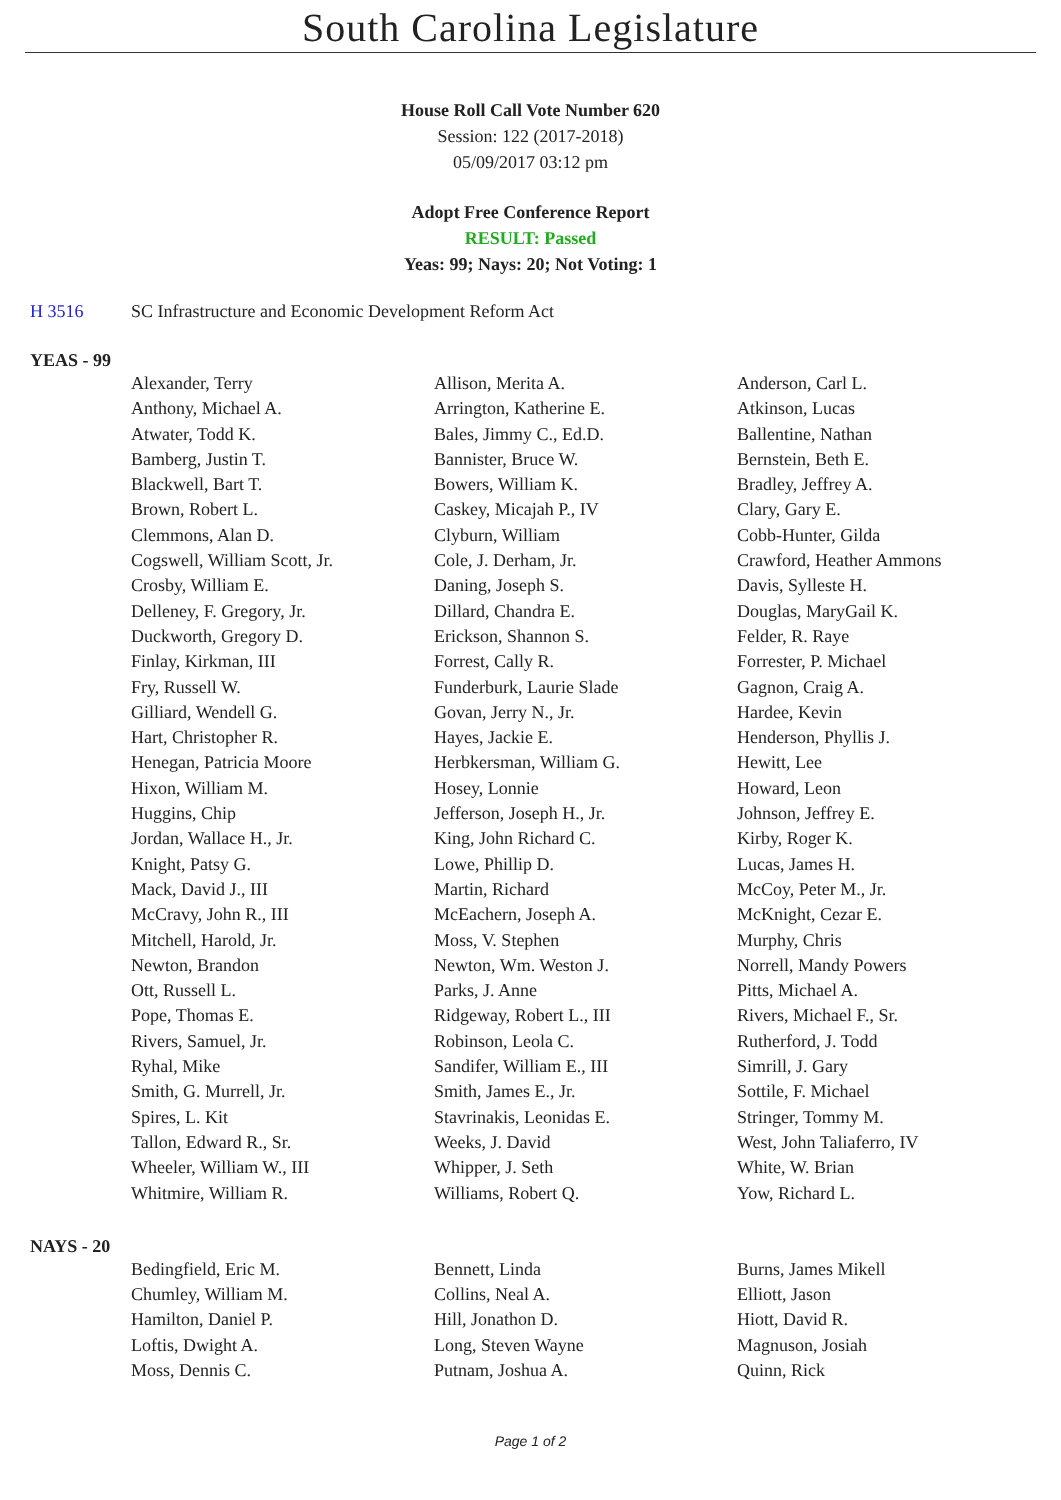South Carolina Legislature
House Roll Call Vote Number 620
Session: 122 (2017-2018)
05/09/2017 03:12 pm
Adopt Free Conference Report
RESULT: Passed
Yeas: 99; Nays: 20; Not Voting: 1
H 3516 SC Infrastructure and Economic Development Reform Act
YEAS - 99
| Alexander, Terry | Allison, Merita A. | Anderson, Carl L. |
| Anthony, Michael A. | Arrington, Katherine E. | Atkinson, Lucas |
| Atwater, Todd K. | Bales, Jimmy C., Ed.D. | Ballentine, Nathan |
| Bamberg, Justin T. | Bannister, Bruce W. | Bernstein, Beth E. |
| Blackwell, Bart T. | Bowers, William K. | Bradley, Jeffrey A. |
| Brown, Robert L. | Caskey, Micajah P., IV | Clary, Gary E. |
| Clemmons, Alan D. | Clyburn, William | Cobb-Hunter, Gilda |
| Cogswell, William Scott, Jr. | Cole, J. Derham, Jr. | Crawford, Heather Ammons |
| Crosby, William E. | Daning, Joseph S. | Davis, Sylleste H. |
| Delleney, F. Gregory, Jr. | Dillard, Chandra E. | Douglas, MaryGail K. |
| Duckworth, Gregory D. | Erickson, Shannon S. | Felder, R. Raye |
| Finlay, Kirkman, III | Forrest, Cally R. | Forrester, P. Michael |
| Fry, Russell W. | Funderburk, Laurie Slade | Gagnon, Craig A. |
| Gilliard, Wendell G. | Govan, Jerry N., Jr. | Hardee, Kevin |
| Hart, Christopher R. | Hayes, Jackie E. | Henderson, Phyllis J. |
| Henegan, Patricia Moore | Herbkersman, William G. | Hewitt, Lee |
| Hixon, William M. | Hosey, Lonnie | Howard, Leon |
| Huggins, Chip | Jefferson, Joseph H., Jr. | Johnson, Jeffrey E. |
| Jordan, Wallace H., Jr. | King, John Richard C. | Kirby, Roger K. |
| Knight, Patsy G. | Lowe, Phillip D. | Lucas, James H. |
| Mack, David J., III | Martin, Richard | McCoy, Peter M., Jr. |
| McCravy, John R., III | McEachern, Joseph A. | McKnight, Cezar E. |
| Mitchell, Harold, Jr. | Moss, V. Stephen | Murphy, Chris |
| Newton, Brandon | Newton, Wm. Weston J. | Norrell, Mandy Powers |
| Ott, Russell L. | Parks, J. Anne | Pitts, Michael A. |
| Pope, Thomas E. | Ridgeway, Robert L., III | Rivers, Michael F., Sr. |
| Rivers, Samuel, Jr. | Robinson, Leola C. | Rutherford, J. Todd |
| Ryhal, Mike | Sandifer, William E., III | Simrill, J. Gary |
| Smith, G. Murrell, Jr. | Smith, James E., Jr. | Sottile, F. Michael |
| Spires, L. Kit | Stavrinakis, Leonidas E. | Stringer, Tommy M. |
| Tallon, Edward R., Sr. | Weeks, J. David | West, John Taliaferro, IV |
| Wheeler, William W., III | Whipper, J. Seth | White, W. Brian |
| Whitmire, William R. | Williams, Robert Q. | Yow, Richard L. |
NAYS - 20
| Bedingfield, Eric M. | Bennett, Linda | Burns, James Mikell |
| Chumley, William M. | Collins, Neal A. | Elliott, Jason |
| Hamilton, Daniel P. | Hill, Jonathon D. | Hiott, David R. |
| Loftis, Dwight A. | Long, Steven Wayne | Magnuson, Josiah |
| Moss, Dennis C. | Putnam, Joshua A. | Quinn, Rick |
Page 1 of 2